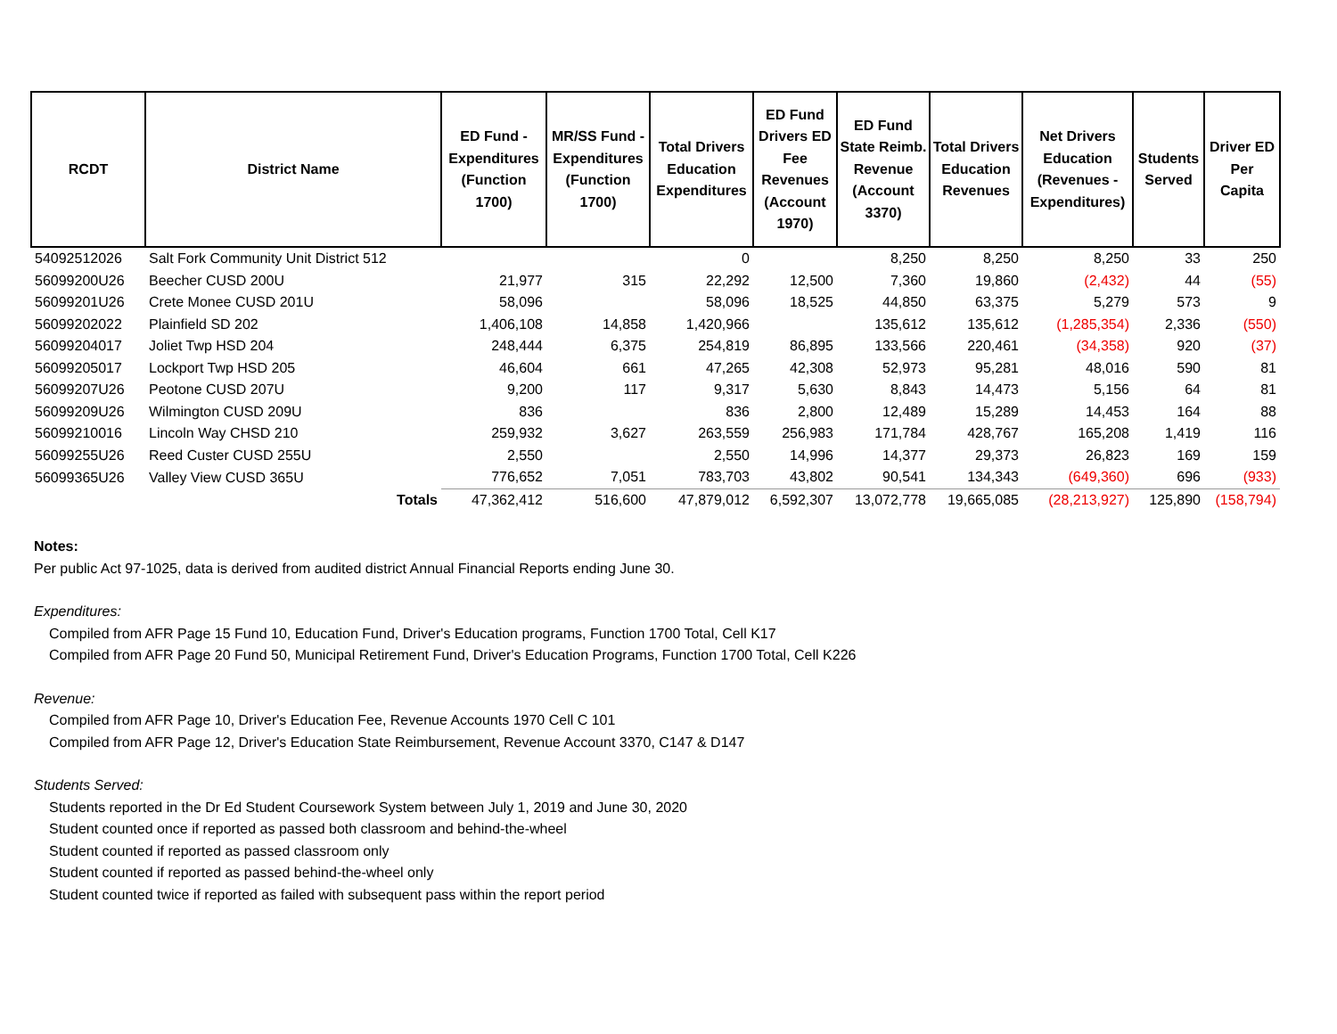| RCDT | District Name | ED Fund - Expenditures (Function 1700) | MR/SS Fund - Expenditures (Function 1700) | Total Drivers Education Expenditures | ED Fund Drivers ED Fee Revenues (Account 1970) | ED Fund State Reimb. Revenue (Account 3370) | Total Drivers Education Revenues | Net Drivers Education (Revenues - Expenditures) | Students Served | Driver ED Per Capita |
| --- | --- | --- | --- | --- | --- | --- | --- | --- | --- | --- |
| 54092512026 | Salt Fork Community Unit District 512 | | | 0 | | 8,250 | 8,250 | 8,250 | 33 | 250 |
| 56099200U26 | Beecher CUSD 200U | 21,977 | 315 | 22,292 | 12,500 | 7,360 | 19,860 | (2,432) | 44 | (55) |
| 56099201U26 | Crete Monee CUSD 201U | 58,096 | | 58,096 | 18,525 | 44,850 | 63,375 | 5,279 | 573 | 9 |
| 56099202022 | Plainfield SD 202 | 1,406,108 | 14,858 | 1,420,966 | | 135,612 | 135,612 | (1,285,354) | 2,336 | (550) |
| 56099204017 | Joliet Twp HSD 204 | 248,444 | 6,375 | 254,819 | 86,895 | 133,566 | 220,461 | (34,358) | 920 | (37) |
| 56099205017 | Lockport Twp HSD 205 | 46,604 | 661 | 47,265 | 42,308 | 52,973 | 95,281 | 48,016 | 590 | 81 |
| 56099207U26 | Peotone CUSD 207U | 9,200 | 117 | 9,317 | 5,630 | 8,843 | 14,473 | 5,156 | 64 | 81 |
| 56099209U26 | Wilmington CUSD 209U | 836 | | 836 | 2,800 | 12,489 | 15,289 | 14,453 | 164 | 88 |
| 56099210016 | Lincoln Way CHSD 210 | 259,932 | 3,627 | 263,559 | 256,983 | 171,784 | 428,767 | 165,208 | 1,419 | 116 |
| 56099255U26 | Reed Custer CUSD 255U | 2,550 | | 2,550 | 14,996 | 14,377 | 29,373 | 26,823 | 169 | 159 |
| 56099365U26 | Valley View CUSD 365U | 776,652 | 7,051 | 783,703 | 43,802 | 90,541 | 134,343 | (649,360) | 696 | (933) |
| | Totals | 47,362,412 | 516,600 | 47,879,012 | 6,592,307 | 13,072,778 | 19,665,085 | (28,213,927) | 125,890 | (158,794) |
Notes:
Per public Act 97-1025, data is derived from audited district Annual Financial Reports ending June 30.
Expenditures:
Compiled from AFR Page 15 Fund 10, Education Fund, Driver's Education programs, Function 1700 Total, Cell K17
Compiled from AFR Page 20 Fund 50, Municipal Retirement Fund, Driver's Education Programs, Function 1700 Total, Cell K226
Revenue:
Compiled from AFR Page 10, Driver's Education Fee, Revenue Accounts 1970 Cell C 101
Compiled from AFR Page 12, Driver's Education State Reimbursement, Revenue Account 3370, C147 & D147
Students Served:
Students reported in the Dr Ed Student Coursework System between July 1, 2019 and June 30, 2020
Student counted once if reported as passed both classroom and behind-the-wheel
Student counted if reported as passed classroom only
Student counted if reported as passed behind-the-wheel only
Student counted twice if reported as failed with subsequent pass within the report period